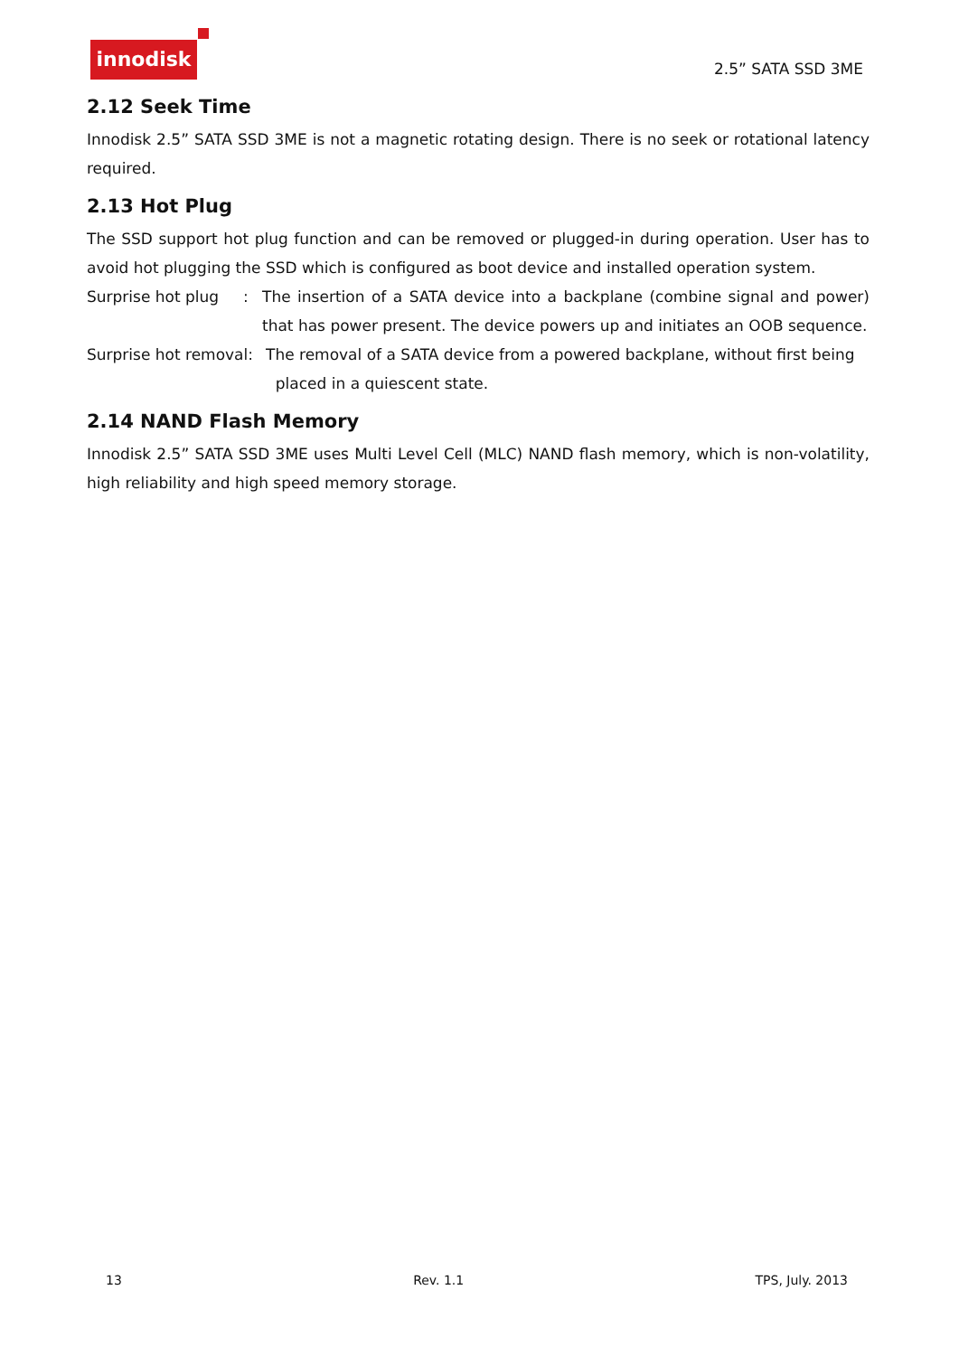innodisk
2.5” SATA SSD 3ME
2.12 Seek Time
Innodisk 2.5” SATA SSD 3ME is not a magnetic rotating design. There is no seek or rotational latency required.
2.13 Hot Plug
The SSD support hot plug function and can be removed or plugged-in during operation. User has to avoid hot plugging the SSD which is configured as boot device and installed operation system.
Surprise hot plug : The insertion of a SATA device into a backplane (combine signal and power) that has power present. The device powers up and initiates an OOB sequence.
Surprise hot removal: The removal of a SATA device from a powered backplane, without first being
placed in a quiescent state.
2.14 NAND Flash Memory
Innodisk 2.5” SATA SSD 3ME uses Multi Level Cell (MLC) NAND flash memory, which is non-volatility, high reliability and high speed memory storage.
13 Rev. 1.1 TPS, July. 2013